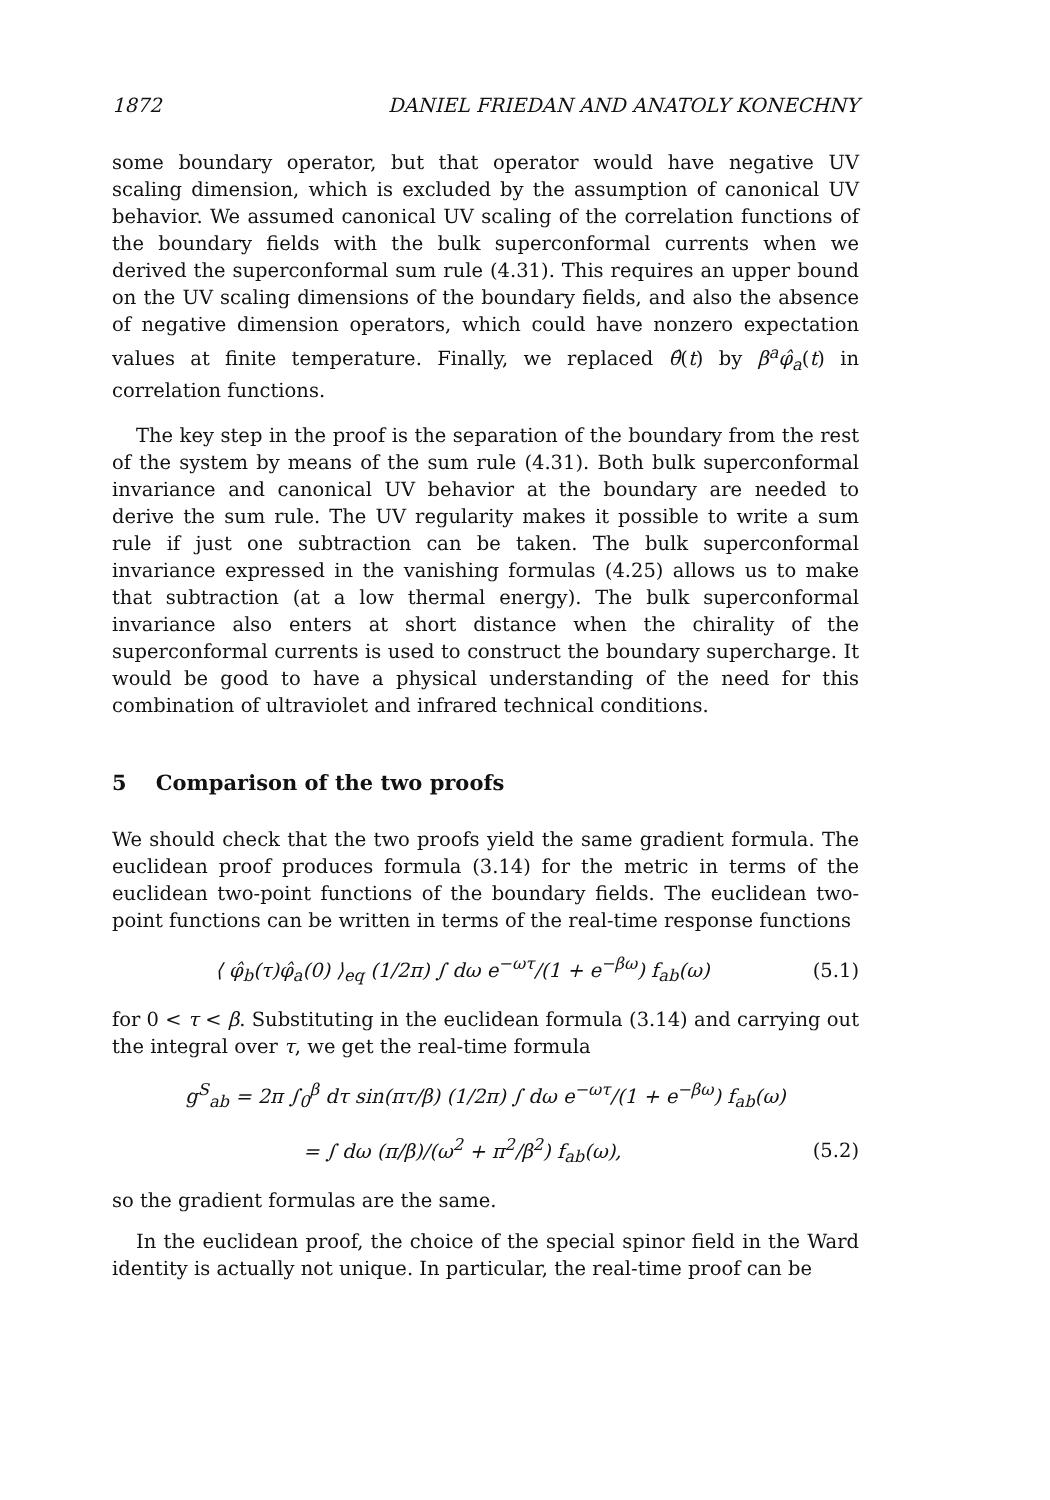1872 DANIEL FRIEDAN AND ANATOLY KONECHNY
some boundary operator, but that operator would have negative UV scaling dimension, which is excluded by the assumption of canonical UV behavior. We assumed canonical UV scaling of the correlation functions of the boundary fields with the bulk superconformal currents when we derived the superconformal sum rule (4.31). This requires an upper bound on the UV scaling dimensions of the boundary fields, and also the absence of negative dimension operators, which could have nonzero expectation values at finite temperature. Finally, we replaced θ̂(t) by β<sup>a</sup>φ̂<sub>a</sub>(t) in correlation functions.
The key step in the proof is the separation of the boundary from the rest of the system by means of the sum rule (4.31). Both bulk superconformal invariance and canonical UV behavior at the boundary are needed to derive the sum rule. The UV regularity makes it possible to write a sum rule if just one subtraction can be taken. The bulk superconformal invariance expressed in the vanishing formulas (4.25) allows us to make that subtraction (at a low thermal energy). The bulk superconformal invariance also enters at short distance when the chirality of the superconformal currents is used to construct the boundary supercharge. It would be good to have a physical understanding of the need for this combination of ultraviolet and infrared technical conditions.
5 Comparison of the two proofs
We should check that the two proofs yield the same gradient formula. The euclidean proof produces formula (3.14) for the metric in terms of the euclidean two-point functions of the boundary fields. The euclidean two-point functions can be written in terms of the real-time response functions
⟨ φ̂<sub>b</sub>(τ)φ̂<sub>a</sub>(0) ⟩<sub>eq</sub> (1/2π) ∫ dω e<sup>−ωτ</sup>/(1 + e<sup>−βω</sup>) f<sub>ab</sub>(ω) (5.1)
for 0 < τ < β. Substituting in the euclidean formula (3.14) and carrying out the integral over τ, we get the real-time formula
g<sup>S</sup><sub>ab</sub> = 2π ∫<sub>0</sub><sup>β</sup> dτ sin(πτ/β) (1/2π) ∫ dω e<sup>−ωτ</sup>/(1 + e<sup>−βω</sup>) f<sub>ab</sub>(ω)
= ∫ dω (π/β)/(ω<sup>2</sup> + π<sup>2</sup>/β<sup>2</sup>) f<sub>ab</sub>(ω), (5.2)
so the gradient formulas are the same.
In the euclidean proof, the choice of the special spinor field in the Ward identity is actually not unique. In particular, the real-time proof can be